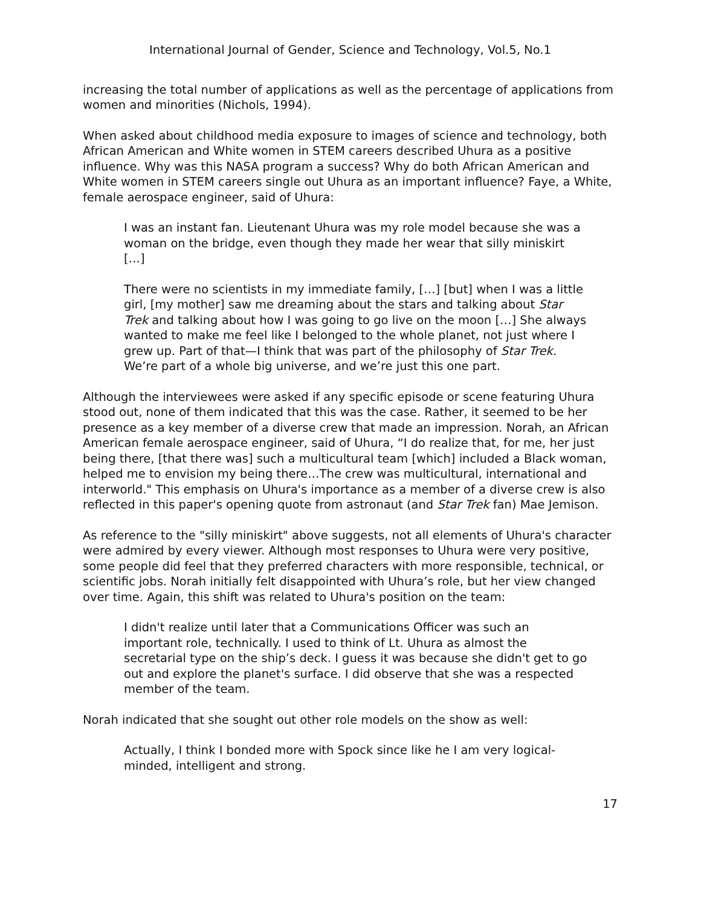International Journal of Gender, Science and Technology, Vol.5, No.1
increasing the total number of applications as well as the percentage of applications from women and minorities (Nichols, 1994).
When asked about childhood media exposure to images of science and technology, both African American and White women in STEM careers described Uhura as a positive influence. Why was this NASA program a success? Why do both African American and White women in STEM careers single out Uhura as an important influence? Faye, a White, female aerospace engineer, said of Uhura:
I was an instant fan. Lieutenant Uhura was my role model because she was a woman on the bridge, even though they made her wear that silly miniskirt […]
There were no scientists in my immediate family, […] [but] when I was a little girl, [my mother] saw me dreaming about the stars and talking about Star Trek and talking about how I was going to go live on the moon […] She always wanted to make me feel like I belonged to the whole planet, not just where I grew up. Part of that—I think that was part of the philosophy of Star Trek. We’re part of a whole big universe, and we’re just this one part.
Although the interviewees were asked if any specific episode or scene featuring Uhura stood out, none of them indicated that this was the case. Rather, it seemed to be her presence as a key member of a diverse crew that made an impression. Norah, an African American female aerospace engineer, said of Uhura, “I do realize that, for me, her just being there, [that there was] such a multicultural team [which] included a Black woman, helped me to envision my being there…The crew was multicultural, international and interworld." This emphasis on Uhura's importance as a member of a diverse crew is also reflected in this paper's opening quote from astronaut (and Star Trek fan) Mae Jemison.
As reference to the "silly miniskirt" above suggests, not all elements of Uhura's character were admired by every viewer. Although most responses to Uhura were very positive, some people did feel that they preferred characters with more responsible, technical, or scientific jobs. Norah initially felt disappointed with Uhura’s role, but her view changed over time. Again, this shift was related to Uhura's position on the team:
I didn't realize until later that a Communications Officer was such an important role, technically. I used to think of Lt. Uhura as almost the secretarial type on the ship’s deck. I guess it was because she didn't get to go out and explore the planet's surface. I did observe that she was a respected member of the team.
Norah indicated that she sought out other role models on the show as well:
Actually, I think I bonded more with Spock since like he I am very logical-minded, intelligent and strong.
17